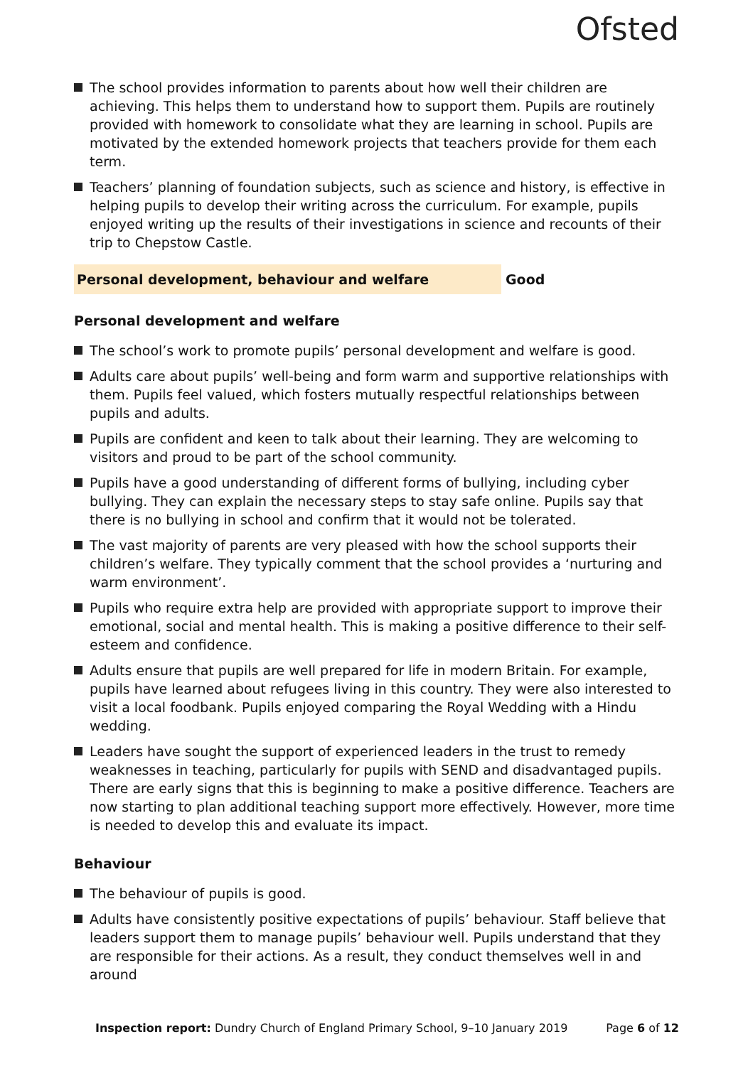Ofsted
The school provides information to parents about how well their children are achieving. This helps them to understand how to support them. Pupils are routinely provided with homework to consolidate what they are learning in school. Pupils are motivated by the extended homework projects that teachers provide for them each term.
Teachers’ planning of foundation subjects, such as science and history, is effective in helping pupils to develop their writing across the curriculum. For example, pupils enjoyed writing up the results of their investigations in science and recounts of their trip to Chepstow Castle.
Personal development, behaviour and welfare Good
Personal development and welfare
The school’s work to promote pupils’ personal development and welfare is good.
Adults care about pupils’ well-being and form warm and supportive relationships with them. Pupils feel valued, which fosters mutually respectful relationships between pupils and adults.
Pupils are confident and keen to talk about their learning. They are welcoming to visitors and proud to be part of the school community.
Pupils have a good understanding of different forms of bullying, including cyber bullying. They can explain the necessary steps to stay safe online. Pupils say that there is no bullying in school and confirm that it would not be tolerated.
The vast majority of parents are very pleased with how the school supports their children’s welfare. They typically comment that the school provides a ‘nurturing and warm environment’.
Pupils who require extra help are provided with appropriate support to improve their emotional, social and mental health. This is making a positive difference to their self-esteem and confidence.
Adults ensure that pupils are well prepared for life in modern Britain. For example, pupils have learned about refugees living in this country. They were also interested to visit a local foodbank. Pupils enjoyed comparing the Royal Wedding with a Hindu wedding.
Leaders have sought the support of experienced leaders in the trust to remedy weaknesses in teaching, particularly for pupils with SEND and disadvantaged pupils. There are early signs that this is beginning to make a positive difference. Teachers are now starting to plan additional teaching support more effectively. However, more time is needed to develop this and evaluate its impact.
Behaviour
The behaviour of pupils is good.
Adults have consistently positive expectations of pupils’ behaviour. Staff believe that leaders support them to manage pupils’ behaviour well. Pupils understand that they are responsible for their actions. As a result, they conduct themselves well in and around
Inspection report: Dundry Church of England Primary School, 9–10 January 2019
Page 6 of 12